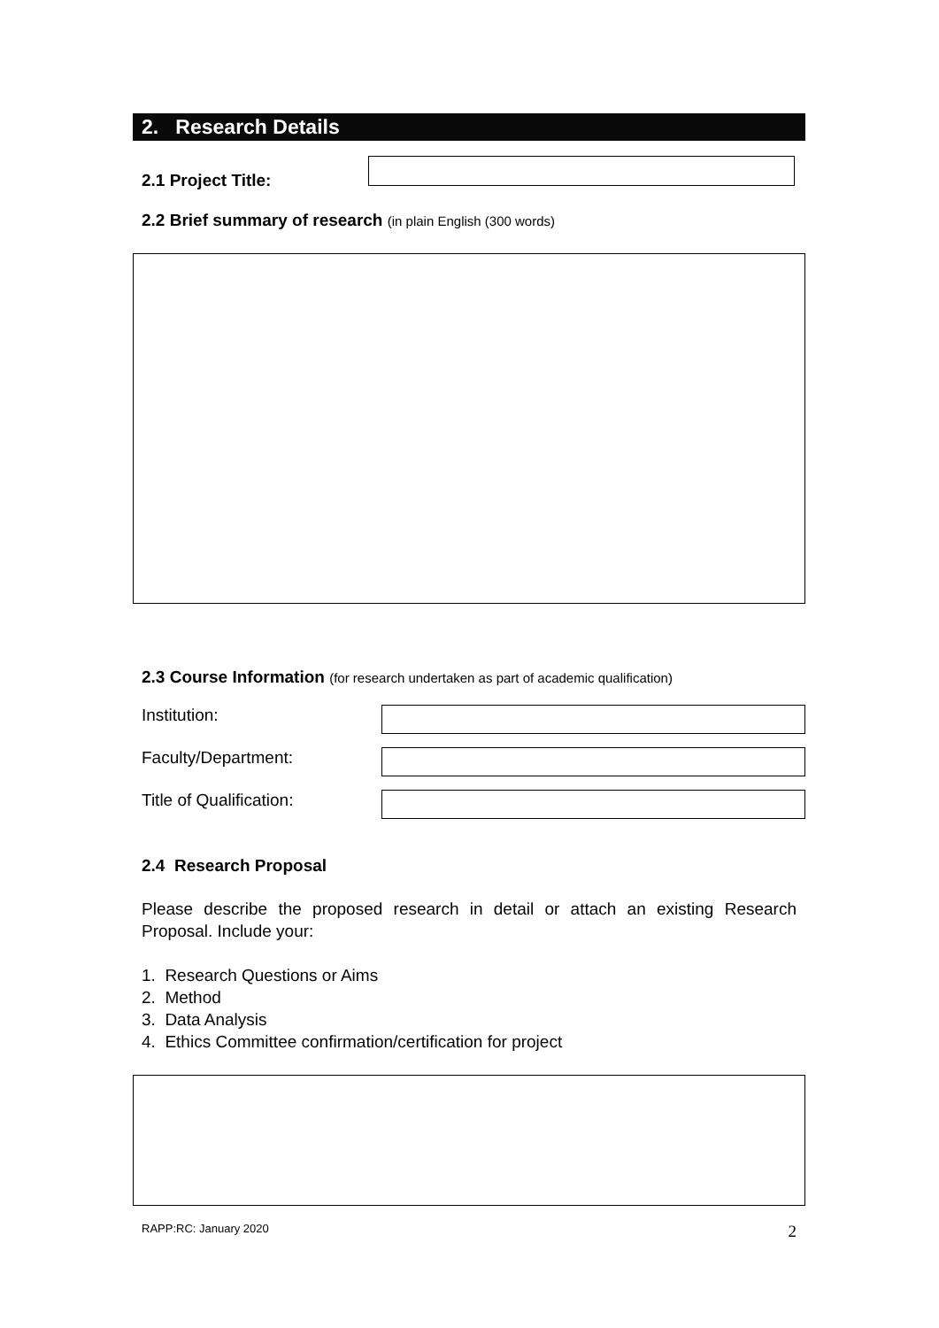2. Research Details
2.1 Project Title:
2.2 Brief summary of research (in plain English (300 words)
2.3 Course Information (for research undertaken as part of academic qualification)
Institution:
Faculty/Department:
Title of Qualification:
2.4 Research Proposal
Please describe the proposed research in detail or attach an existing Research Proposal. Include your:
1. Research Questions or Aims
2. Method
3. Data Analysis
4. Ethics Committee confirmation/certification for project
RAPP:RC: January 2020 2